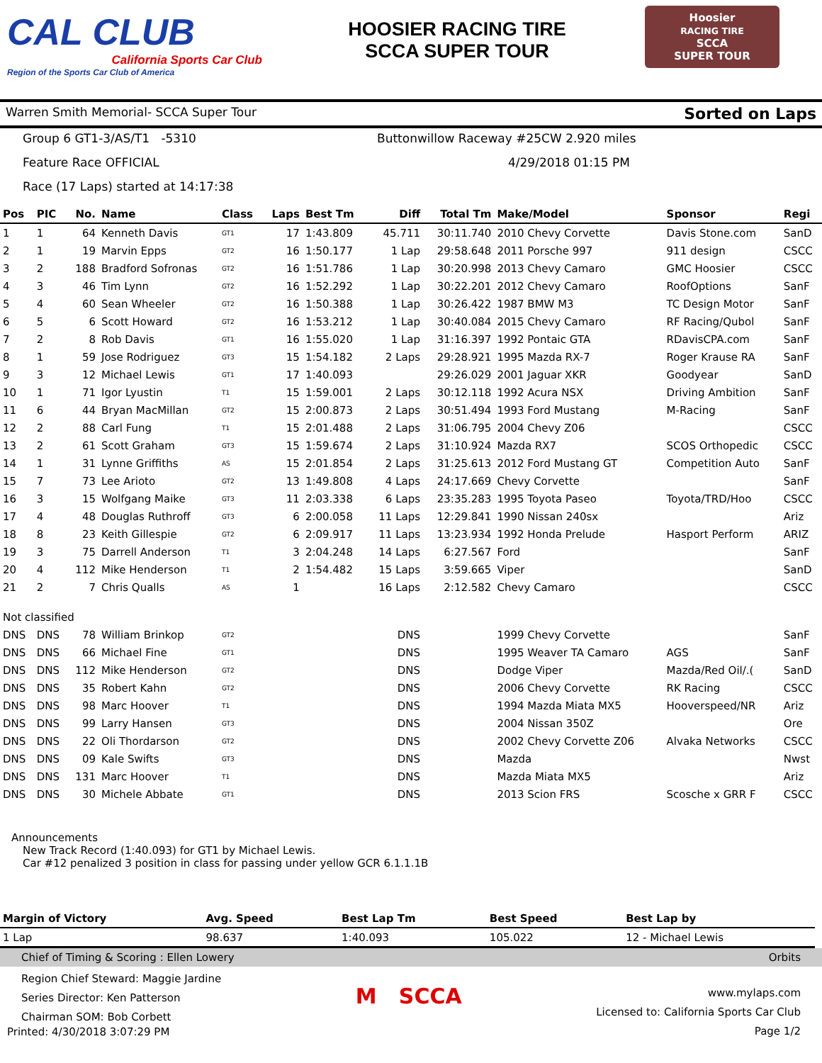CAL CLUB
California Sports Car Club
Region of the Sports Car Club of America
HOOSIER RACING TIRE
SCCA SUPER TOUR
Hoosier
RACING TIRE
SCCA
SUPER TOUR
Warren Smith Memorial- SCCA Super Tour Sorted on Laps
Group 6 GT1-3/AS/T1 -5310 Buttonwillow Raceway #25CW 2.920 miles Feature Race OFFICIAL 4/29/2018 01:15 PM Race (17 Laps) started at 14:17:38
| Pos | PIC | No. | Name | Class | Laps | Best Tm | Diff | Total Tm | Make/Model | Sponsor | Regi |
| --- | --- | --- | --- | --- | --- | --- | --- | --- | --- | --- | --- |
| 1 | 1 | 64 | Kenneth Davis | GT1 | 17 | 1:43.809 | 45.711 | 30:11.740 | 2010 Chevy Corvette | Davis Stone.com | SanD |
| 2 | 1 | 19 | Marvin Epps | GT2 | 16 | 1:50.177 | 1 Lap | 29:58.648 | 2011 Porsche 997 | 911 design | CSCC |
| 3 | 2 | 188 | Bradford Sofronas | GT2 | 16 | 1:51.786 | 1 Lap | 30:20.998 | 2013 Chevy Camaro | GMC Hoosier | CSCC |
| 4 | 3 | 46 | Tim Lynn | GT2 | 16 | 1:52.292 | 1 Lap | 30:22.201 | 2012 Chevy Camaro | RoofOptions | SanF |
| 5 | 4 | 60 | Sean Wheeler | GT2 | 16 | 1:50.388 | 1 Lap | 30:26.422 | 1987 BMW M3 | TC Design Motor | SanF |
| 6 | 5 | 6 | Scott Howard | GT2 | 16 | 1:53.212 | 1 Lap | 30:40.084 | 2015 Chevy Camaro | RF Racing/Qubol | SanF |
| 7 | 2 | 8 | Rob Davis | GT1 | 16 | 1:55.020 | 1 Lap | 31:16.397 | 1992 Pontaic GTA | RDavisCPA.com | SanF |
| 8 | 1 | 59 | Jose Rodriguez | GT3 | 15 | 1:54.182 | 2 Laps | 29:28.921 | 1995 Mazda RX-7 | Roger Krause RA | SanF |
| 9 | 3 | 12 | Michael Lewis | GT1 | 17 | 1:40.093 | | 29:26.029 | 2001 Jaguar XKR | Goodyear | SanD |
| 10 | 1 | 71 | Igor Lyustin | T1 | 15 | 1:59.001 | 2 Laps | 30:12.118 | 1992 Acura NSX | Driving Ambition | SanF |
| 11 | 6 | 44 | Bryan MacMillan | GT2 | 15 | 2:00.873 | 2 Laps | 30:51.494 | 1993 Ford Mustang | M-Racing | SanF |
| 12 | 2 | 88 | Carl Fung | T1 | 15 | 2:01.488 | 2 Laps | 31:06.795 | 2004 Chevy Z06 | | CSCC |
| 13 | 2 | 61 | Scott Graham | GT3 | 15 | 1:59.674 | 2 Laps | 31:10.924 | Mazda RX7 | SCOS Orthopedic | CSCC |
| 14 | 1 | 31 | Lynne Griffiths | AS | 15 | 2:01.854 | 2 Laps | 31:25.613 | 2012 Ford Mustang GT | Competition Auto | SanF |
| 15 | 7 | 73 | Lee Arioto | GT2 | 13 | 1:49.808 | 4 Laps | 24:17.669 | Chevy Corvette | | SanF |
| 16 | 3 | 15 | Wolfgang Maike | GT3 | 11 | 2:03.338 | 6 Laps | 23:35.283 | 1995 Toyota Paseo | Toyota/TRD/Hoo | CSCC |
| 17 | 4 | 48 | Douglas Ruthroff | GT3 | 6 | 2:00.058 | 11 Laps | 12:29.841 | 1990 Nissan 240sx | | Ariz |
| 18 | 8 | 23 | Keith Gillespie | GT2 | 6 | 2:09.917 | 11 Laps | 13:23.934 | 1992 Honda Prelude | Hasport Perform | ARIZ |
| 19 | 3 | 75 | Darrell Anderson | T1 | 3 | 2:04.248 | 14 Laps | 6:27.567 | Ford | | SanF |
| 20 | 4 | 112 | Mike Henderson | T1 | 2 | 1:54.482 | 15 Laps | 3:59.665 | Viper | | SanD |
| 21 | 2 | 7 | Chris Qualls | AS | 1 | | 16 Laps | 2:12.582 | Chevy Camaro | | CSCC |
| Not classified | | | | | | | | | | | |
| DNS | DNS | 78 | William Brinkop | GT2 | | | DNS | | 1999 Chevy Corvette | | SanF |
| DNS | DNS | 66 | Michael Fine | GT1 | | | DNS | | 1995 Weaver TA Camaro | AGS | SanF |
| DNS | DNS | 112 | Mike Henderson | GT2 | | | DNS | | Dodge Viper | Mazda/Red Oil/.( | SanD |
| DNS | DNS | 35 | Robert Kahn | GT2 | | | DNS | | 2006 Chevy Corvette | RK Racing | CSCC |
| DNS | DNS | 98 | Marc Hoover | T1 | | | DNS | | 1994 Mazda Miata MX5 | Hooverspeed/NR | Ariz |
| DNS | DNS | 99 | Larry Hansen | GT3 | | | DNS | | 2004 Nissan 350Z | | Ore |
| DNS | DNS | 22 | Oli Thordarson | GT2 | | | DNS | | 2002 Chevy Corvette Z06 | Alvaka Networks | CSCC |
| DNS | DNS | 09 | Kale Swifts | GT3 | | | DNS | | Mazda | | Nwst |
| DNS | DNS | 131 | Marc Hoover | T1 | | | DNS | | Mazda Miata MX5 | | Ariz |
| DNS | DNS | 30 | Michele Abbate | GT1 | | | DNS | | 2013 Scion FRS | Scosche x GRR F | CSCC |
Announcements
New Track Record (1:40.093) for GT1 by Michael Lewis.
Car #12 penalized 3 position in class for passing under yellow GCR 6.1.1.1B
| Margin of Victory | Avg. Speed | Best Lap Tm | Best Speed | Best Lap by |
| --- | --- | --- | --- | --- |
| 1 Lap | 98.637 | 1:40.093 | 105.022 | 12 - Michael Lewis |
Chief of Timing & Scoring : Ellen Lowery Orbits
Region Chief Steward: Maggie Jardine
Series Director: Ken Patterson
Chairman SOM: Bob Corbett
M SCCA
www.mylaps.com
Licensed to: California Sports Car Club
Page 1/2
Printed: 4/30/2018 3:07:29 PM